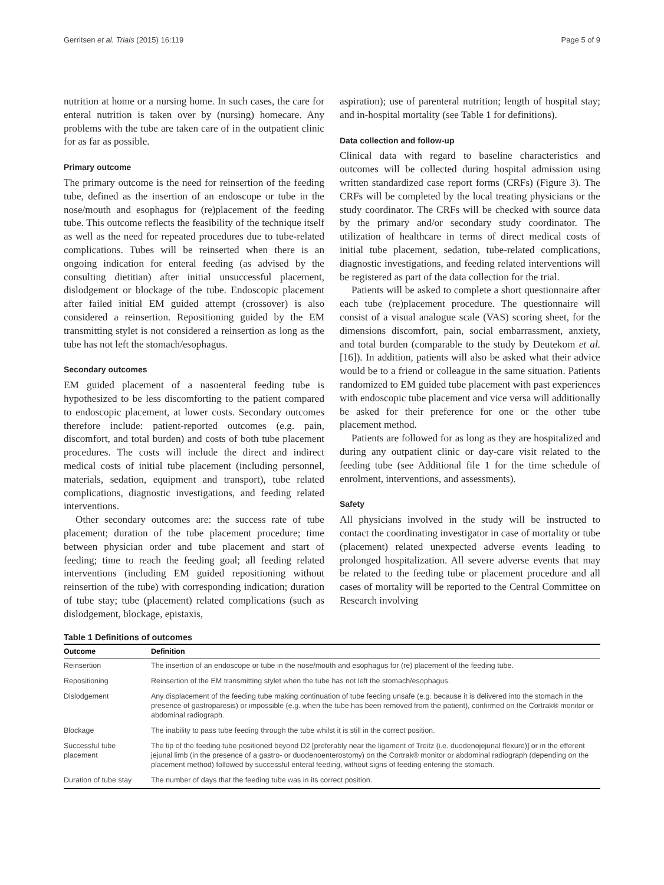Gerritsen et al. Trials (2015) 16:119 Page 5 of 9
nutrition at home or a nursing home. In such cases, the care for enteral nutrition is taken over by (nursing) homecare. Any problems with the tube are taken care of in the outpatient clinic for as far as possible.
Primary outcome
The primary outcome is the need for reinsertion of the feeding tube, defined as the insertion of an endoscope or tube in the nose/mouth and esophagus for (re)placement of the feeding tube. This outcome reflects the feasibility of the technique itself as well as the need for repeated procedures due to tube-related complications. Tubes will be reinserted when there is an ongoing indication for enteral feeding (as advised by the consulting dietitian) after initial unsuccessful placement, dislodgement or blockage of the tube. Endoscopic placement after failed initial EM guided attempt (crossover) is also considered a reinsertion. Repositioning guided by the EM transmitting stylet is not considered a reinsertion as long as the tube has not left the stomach/esophagus.
Secondary outcomes
EM guided placement of a nasoenteral feeding tube is hypothesized to be less discomforting to the patient compared to endoscopic placement, at lower costs. Secondary outcomes therefore include: patient-reported outcomes (e.g. pain, discomfort, and total burden) and costs of both tube placement procedures. The costs will include the direct and indirect medical costs of initial tube placement (including personnel, materials, sedation, equipment and transport), tube related complications, diagnostic investigations, and feeding related interventions.
Other secondary outcomes are: the success rate of tube placement; duration of the tube placement procedure; time between physician order and tube placement and start of feeding; time to reach the feeding goal; all feeding related interventions (including EM guided repositioning without reinsertion of the tube) with corresponding indication; duration of tube stay; tube (placement) related complications (such as dislodgement, blockage, epistaxis,
aspiration); use of parenteral nutrition; length of hospital stay; and in-hospital mortality (see Table 1 for definitions).
Data collection and follow-up
Clinical data with regard to baseline characteristics and outcomes will be collected during hospital admission using written standardized case report forms (CRFs) (Figure 3). The CRFs will be completed by the local treating physicians or the study coordinator. The CRFs will be checked with source data by the primary and/or secondary study coordinator. The utilization of healthcare in terms of direct medical costs of initial tube placement, sedation, tube-related complications, diagnostic investigations, and feeding related interventions will be registered as part of the data collection for the trial.
Patients will be asked to complete a short questionnaire after each tube (re)placement procedure. The questionnaire will consist of a visual analogue scale (VAS) scoring sheet, for the dimensions discomfort, pain, social embarrassment, anxiety, and total burden (comparable to the study by Deutekom et al. [16]). In addition, patients will also be asked what their advice would be to a friend or colleague in the same situation. Patients randomized to EM guided tube placement with past experiences with endoscopic tube placement and vice versa will additionally be asked for their preference for one or the other tube placement method.
Patients are followed for as long as they are hospitalized and during any outpatient clinic or day-care visit related to the feeding tube (see Additional file 1 for the time schedule of enrolment, interventions, and assessments).
Safety
All physicians involved in the study will be instructed to contact the coordinating investigator in case of mortality or tube (placement) related unexpected adverse events leading to prolonged hospitalization. All severe adverse events that may be related to the feeding tube or placement procedure and all cases of mortality will be reported to the Central Committee on Research involving
Table 1 Definitions of outcomes
| Outcome | Definition |
| --- | --- |
| Reinsertion | The insertion of an endoscope or tube in the nose/mouth and esophagus for (re) placement of the feeding tube. |
| Repositioning | Reinsertion of the EM transmitting stylet when the tube has not left the stomach/esophagus. |
| Dislodgement | Any displacement of the feeding tube making continuation of tube feeding unsafe (e.g. because it is delivered into the stomach in the presence of gastroparesis) or impossible (e.g. when the tube has been removed from the patient), confirmed on the Cortrak® monitor or abdominal radiograph. |
| Blockage | The inability to pass tube feeding through the tube whilst it is still in the correct position. |
| Successful tube placement | The tip of the feeding tube positioned beyond D2 [preferably near the ligament of Treitz (i.e. duodenojejunal flexure)] or in the efferent jejunal limb (in the presence of a gastro- or duodenoenterostomy) on the Cortrak® monitor or abdominal radiograph (depending on the placement method) followed by successful enteral feeding, without signs of feeding entering the stomach. |
| Duration of tube stay | The number of days that the feeding tube was in its correct position. |